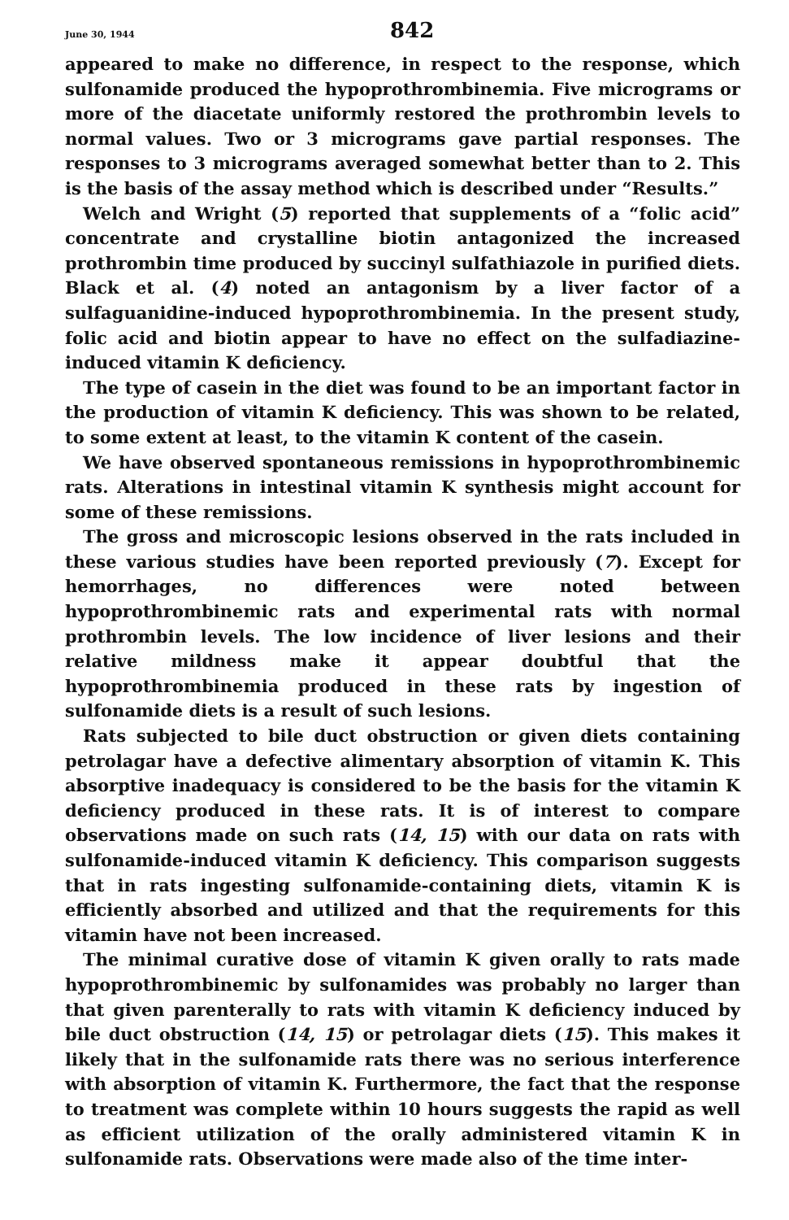June 30, 1944 842
appeared to make no difference, in respect to the response, which sulfonamide produced the hypoprothrombinemia. Five micrograms or more of the diacetate uniformly restored the prothrombin levels to normal values. Two or 3 micrograms gave partial responses. The responses to 3 micrograms averaged somewhat better than to 2. This is the basis of the assay method which is described under “Results.”
Welch and Wright (5) reported that supplements of a “folic acid” concentrate and crystalline biotin antagonized the increased prothrombin time produced by succinyl sulfathiazole in purified diets. Black et al. (4) noted an antagonism by a liver factor of a sulfaguanidine-induced hypoprothrombinemia. In the present study, folic acid and biotin appear to have no effect on the sulfadiazine-induced vitamin K deficiency.
The type of casein in the diet was found to be an important factor in the production of vitamin K deficiency. This was shown to be related, to some extent at least, to the vitamin K content of the casein.
We have observed spontaneous remissions in hypoprothrombinemic rats. Alterations in intestinal vitamin K synthesis might account for some of these remissions.
The gross and microscopic lesions observed in the rats included in these various studies have been reported previously (7). Except for hemorrhages, no differences were noted between hypoprothrombinemic rats and experimental rats with normal prothrombin levels. The low incidence of liver lesions and their relative mildness make it appear doubtful that the hypoprothrombinemia produced in these rats by ingestion of sulfonamide diets is a result of such lesions.
Rats subjected to bile duct obstruction or given diets containing petrolagar have a defective alimentary absorption of vitamin K. This absorptive inadequacy is considered to be the basis for the vitamin K deficiency produced in these rats. It is of interest to compare observations made on such rats (14, 15) with our data on rats with sulfonamide-induced vitamin K deficiency. This comparison suggests that in rats ingesting sulfonamide-containing diets, vitamin K is efficiently absorbed and utilized and that the requirements for this vitamin have not been increased.
The minimal curative dose of vitamin K given orally to rats made hypoprothrombinemic by sulfonamides was probably no larger than that given parenterally to rats with vitamin K deficiency induced by bile duct obstruction (14, 15) or petrolagar diets (15). This makes it likely that in the sulfonamide rats there was no serious interference with absorption of vitamin K. Furthermore, the fact that the response to treatment was complete within 10 hours suggests the rapid as well as efficient utilization of the orally administered vitamin K in sulfonamide rats. Observations were made also of the time inter-